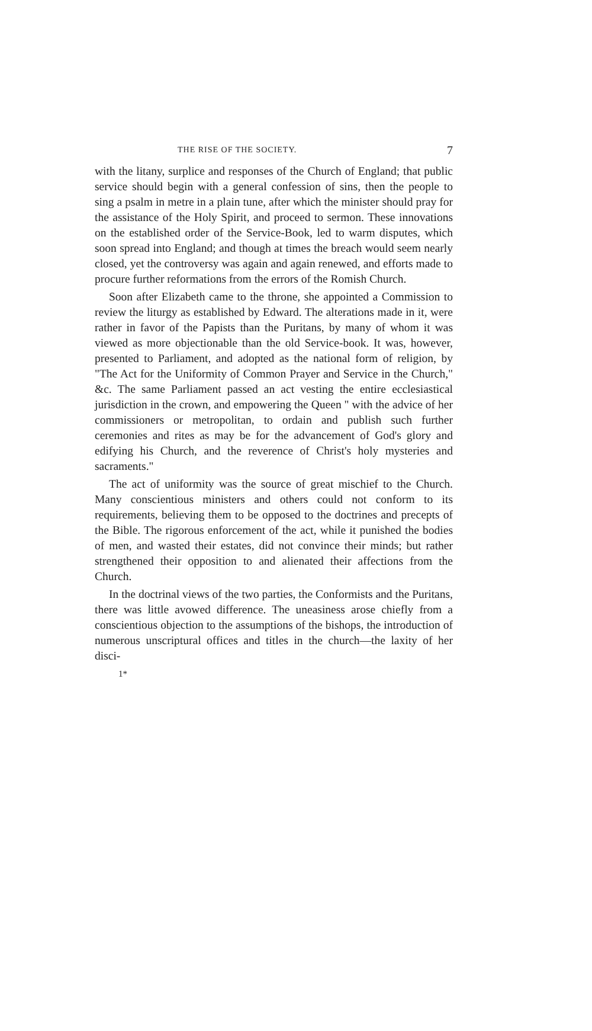THE RISE OF THE SOCIETY. 7
with the litany, surplice and responses of the Church of England; that public service should begin with a general confession of sins, then the people to sing a psalm in metre in a plain tune, after which the minister should pray for the assistance of the Holy Spirit, and proceed to sermon. These innovations on the established order of the Service-Book, led to warm disputes, which soon spread into England; and though at times the breach would seem nearly closed, yet the controversy was again and again renewed, and efforts made to procure further reformations from the errors of the Romish Church.
Soon after Elizabeth came to the throne, she appointed a Commission to review the liturgy as established by Edward. The alterations made in it, were rather in favor of the Papists than the Puritans, by many of whom it was viewed as more objectionable than the old Service-book. It was, however, presented to Parliament, and adopted as the national form of religion, by "The Act for the Uniformity of Common Prayer and Service in the Church," &c. The same Parliament passed an act vesting the entire ecclesiastical jurisdiction in the crown, and empowering the Queen " with the advice of her commissioners or metropolitan, to ordain and publish such further ceremonies and rites as may be for the advancement of God's glory and edifying his Church, and the reverence of Christ's holy mysteries and sacraments."
The act of uniformity was the source of great mischief to the Church. Many conscientious ministers and others could not conform to its requirements, believing them to be opposed to the doctrines and precepts of the Bible. The rigorous enforcement of the act, while it punished the bodies of men, and wasted their estates, did not convince their minds; but rather strengthened their opposition to and alienated their affections from the Church.
In the doctrinal views of the two parties, the Conformists and the Puritans, there was little avowed difference. The uneasiness arose chiefly from a conscientious objection to the assumptions of the bishops, the introduction of numerous unscriptural offices and titles in the church—the laxity of her disci-
1*